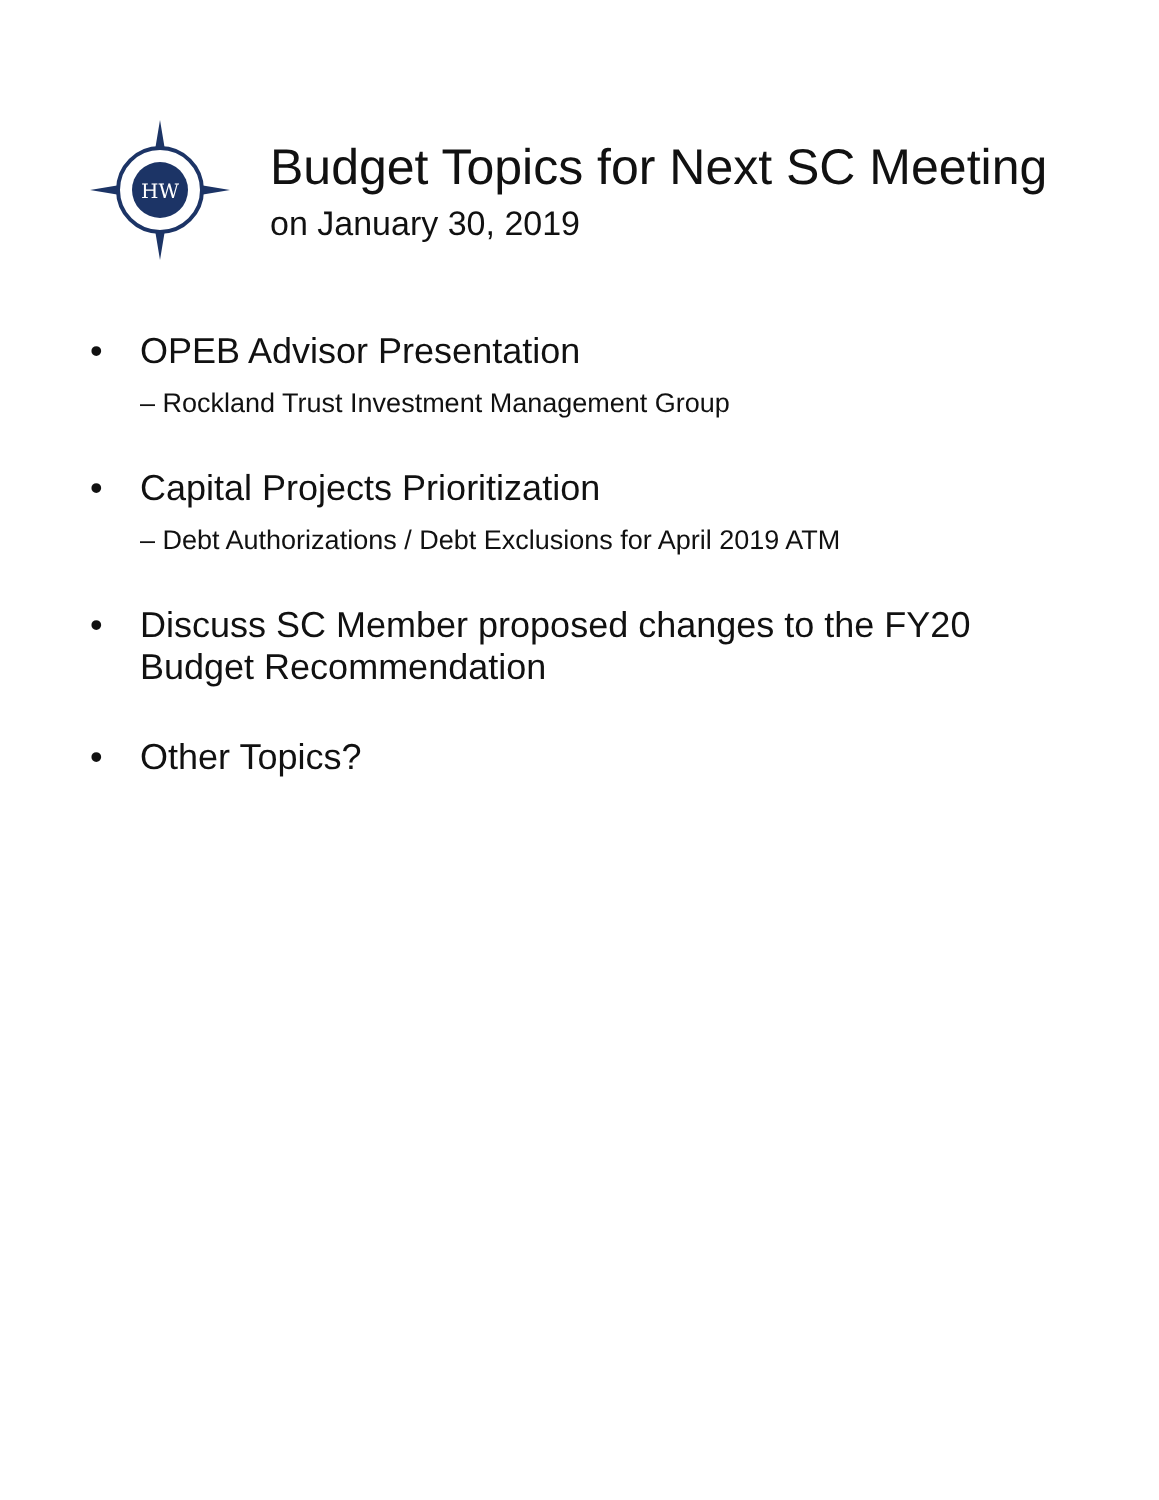HW
Budget Topics for Next SC Meeting
on January 30, 2019
• OPEB Advisor Presentation
– Rockland Trust Investment Management Group
• Capital Projects Prioritization
– Debt Authorizations / Debt Exclusions for April 2019 ATM
• Discuss SC Member proposed changes to the FY20 Budget Recommendation
• Other Topics?